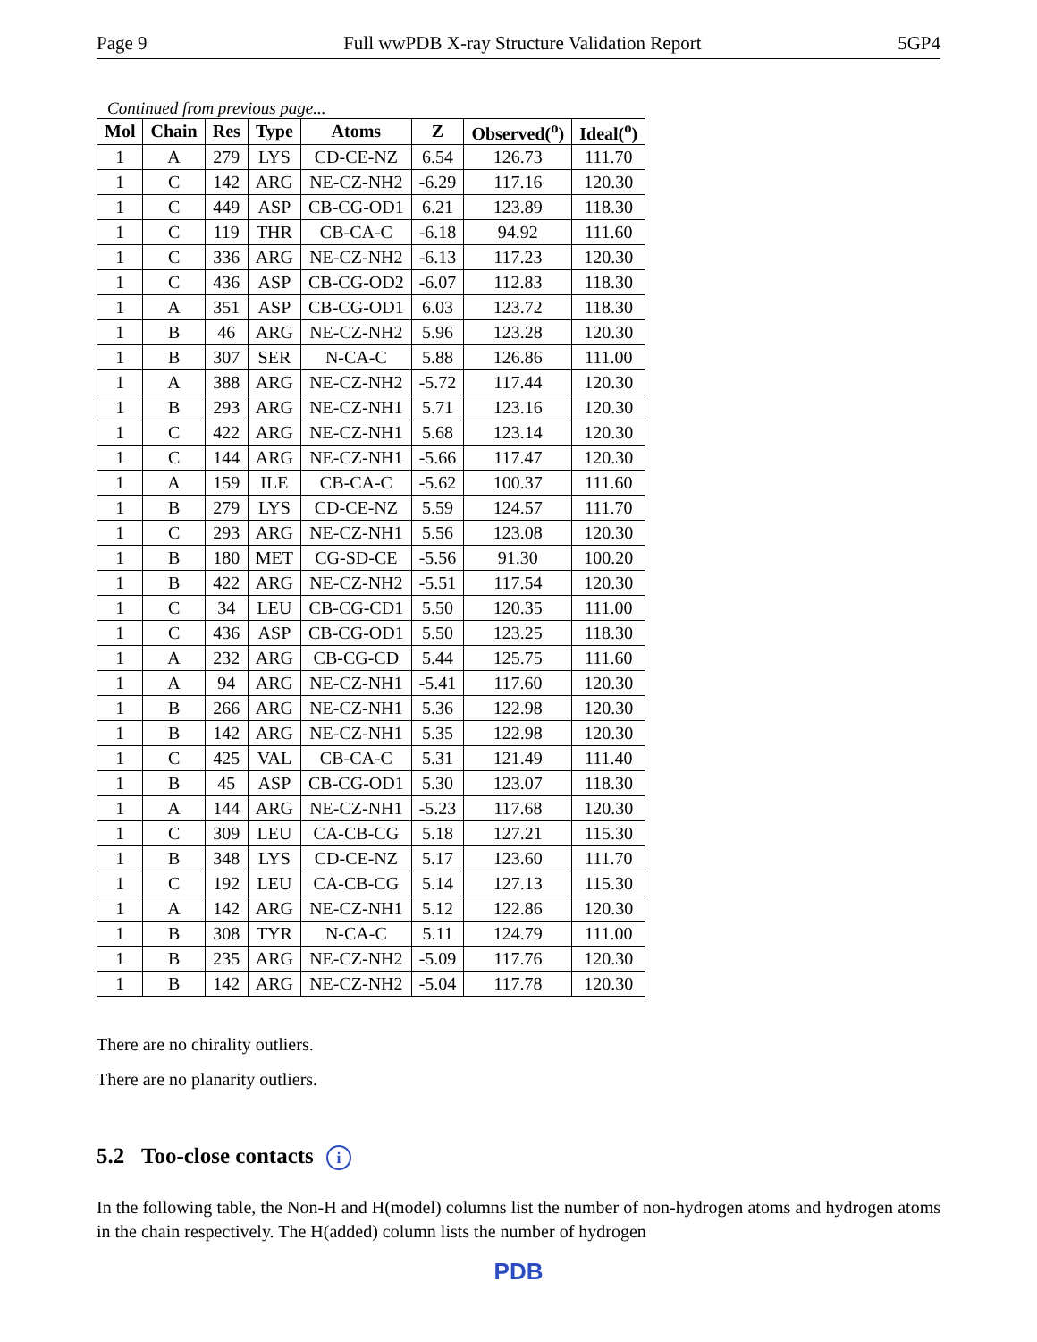Page 9 Full wwPDB X-ray Structure Validation Report 5GP4
Continued from previous page...
| Mol | Chain | Res | Type | Atoms | Z | Observed(<sup>o</sup>) | Ideal(<sup>o</sup>) |
| --- | --- | --- | --- | --- | --- | --- | --- |
| 1 | A | 279 | LYS | CD-CE-NZ | 6.54 | 126.73 | 111.70 |
| 1 | C | 142 | ARG | NE-CZ-NH2 | -6.29 | 117.16 | 120.30 |
| 1 | C | 449 | ASP | CB-CG-OD1 | 6.21 | 123.89 | 118.30 |
| 1 | C | 119 | THR | CB-CA-C | -6.18 | 94.92 | 111.60 |
| 1 | C | 336 | ARG | NE-CZ-NH2 | -6.13 | 117.23 | 120.30 |
| 1 | C | 436 | ASP | CB-CG-OD2 | -6.07 | 112.83 | 118.30 |
| 1 | A | 351 | ASP | CB-CG-OD1 | 6.03 | 123.72 | 118.30 |
| 1 | B | 46 | ARG | NE-CZ-NH2 | 5.96 | 123.28 | 120.30 |
| 1 | B | 307 | SER | N-CA-C | 5.88 | 126.86 | 111.00 |
| 1 | A | 388 | ARG | NE-CZ-NH2 | -5.72 | 117.44 | 120.30 |
| 1 | B | 293 | ARG | NE-CZ-NH1 | 5.71 | 123.16 | 120.30 |
| 1 | C | 422 | ARG | NE-CZ-NH1 | 5.68 | 123.14 | 120.30 |
| 1 | C | 144 | ARG | NE-CZ-NH1 | -5.66 | 117.47 | 120.30 |
| 1 | A | 159 | ILE | CB-CA-C | -5.62 | 100.37 | 111.60 |
| 1 | B | 279 | LYS | CD-CE-NZ | 5.59 | 124.57 | 111.70 |
| 1 | C | 293 | ARG | NE-CZ-NH1 | 5.56 | 123.08 | 120.30 |
| 1 | B | 180 | MET | CG-SD-CE | -5.56 | 91.30 | 100.20 |
| 1 | B | 422 | ARG | NE-CZ-NH2 | -5.51 | 117.54 | 120.30 |
| 1 | C | 34 | LEU | CB-CG-CD1 | 5.50 | 120.35 | 111.00 |
| 1 | C | 436 | ASP | CB-CG-OD1 | 5.50 | 123.25 | 118.30 |
| 1 | A | 232 | ARG | CB-CG-CD | 5.44 | 125.75 | 111.60 |
| 1 | A | 94 | ARG | NE-CZ-NH1 | -5.41 | 117.60 | 120.30 |
| 1 | B | 266 | ARG | NE-CZ-NH1 | 5.36 | 122.98 | 120.30 |
| 1 | B | 142 | ARG | NE-CZ-NH1 | 5.35 | 122.98 | 120.30 |
| 1 | C | 425 | VAL | CB-CA-C | 5.31 | 121.49 | 111.40 |
| 1 | B | 45 | ASP | CB-CG-OD1 | 5.30 | 123.07 | 118.30 |
| 1 | A | 144 | ARG | NE-CZ-NH1 | -5.23 | 117.68 | 120.30 |
| 1 | C | 309 | LEU | CA-CB-CG | 5.18 | 127.21 | 115.30 |
| 1 | B | 348 | LYS | CD-CE-NZ | 5.17 | 123.60 | 111.70 |
| 1 | C | 192 | LEU | CA-CB-CG | 5.14 | 127.13 | 115.30 |
| 1 | A | 142 | ARG | NE-CZ-NH1 | 5.12 | 122.86 | 120.30 |
| 1 | B | 308 | TYR | N-CA-C | 5.11 | 124.79 | 111.00 |
| 1 | B | 235 | ARG | NE-CZ-NH2 | -5.09 | 117.76 | 120.30 |
| 1 | B | 142 | ARG | NE-CZ-NH2 | -5.04 | 117.78 | 120.30 |
There are no chirality outliers.
There are no planarity outliers.
5.2 Too-close contacts i
In the following table, the Non-H and H(model) columns list the number of non-hydrogen atoms and hydrogen atoms in the chain respectively. The H(added) column lists the number of hydrogen
PDB